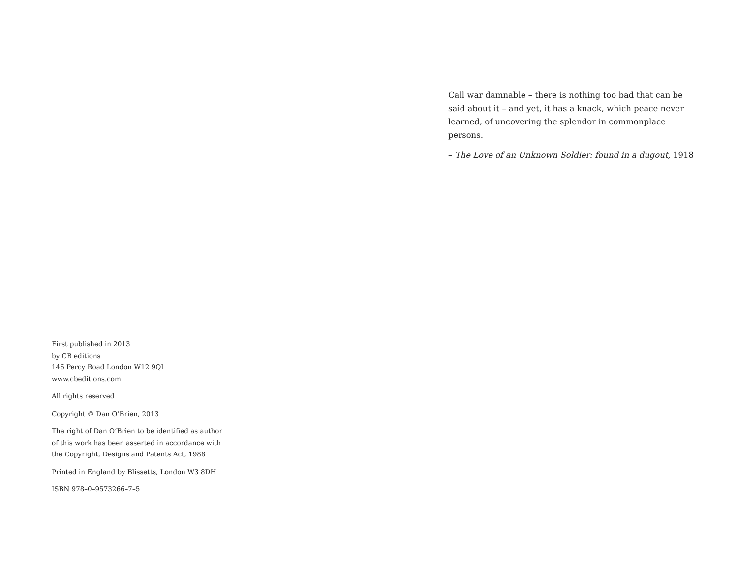First published in 2013
by CB editions
146 Percy Road London W12 9QL
www.cbeditions.com
All rights reserved
Copyright © Dan O’Brien, 2013
The right of Dan O’Brien to be identified as author of this work has been asserted in accordance with the Copyright, Designs and Patents Act, 1988
Printed in England by Blissetts, London W3 8DH
ISBN 978–0–9573266–7–5
Call war damnable – there is nothing too bad that can be said about it – and yet, it has a knack, which peace never learned, of uncovering the splendor in commonplace persons.
– The Love of an Unknown Soldier: found in a dugout, 1918